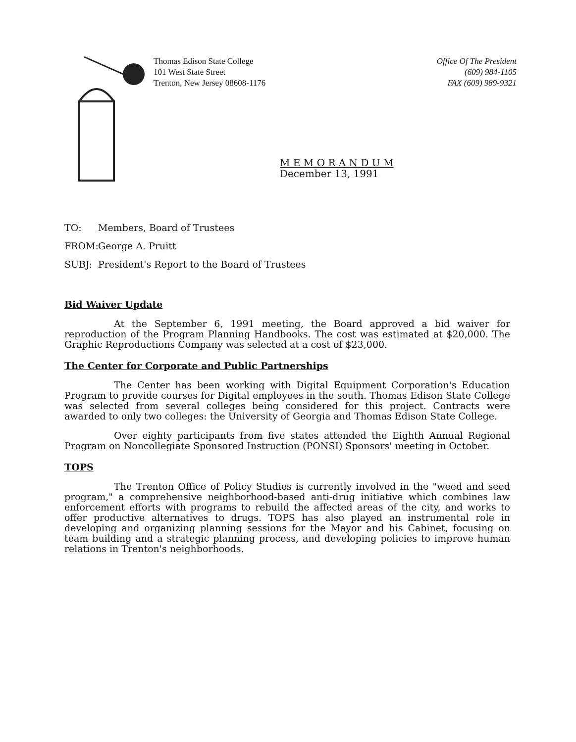Thomas Edison State College
101 West State Street
Trenton, New Jersey 08608-1176
Office Of The President
(609) 984-1105
FAX (609) 989-9321
M E M O R A N D U M
December 13, 1991
TO: Members, Board of Trustees
FROM: George A. Pruitt
SUBJ: President's Report to the Board of Trustees
Bid Waiver Update
At the September 6, 1991 meeting, the Board approved a bid waiver for reproduction of the Program Planning Handbooks. The cost was estimated at $20,000. The Graphic Reproductions Company was selected at a cost of $23,000.
The Center for Corporate and Public Partnerships
The Center has been working with Digital Equipment Corporation's Education Program to provide courses for Digital employees in the south. Thomas Edison State College was selected from several colleges being considered for this project. Contracts were awarded to only two colleges: the University of Georgia and Thomas Edison State College.
Over eighty participants from five states attended the Eighth Annual Regional Program on Noncollegiate Sponsored Instruction (PONSI) Sponsors' meeting in October.
TOPS
The Trenton Office of Policy Studies is currently involved in the "weed and seed program," a comprehensive neighborhood-based anti-drug initiative which combines law enforcement efforts with programs to rebuild the affected areas of the city, and works to offer productive alternatives to drugs. TOPS has also played an instrumental role in developing and organizing planning sessions for the Mayor and his Cabinet, focusing on team building and a strategic planning process, and developing policies to improve human relations in Trenton's neighborhoods.